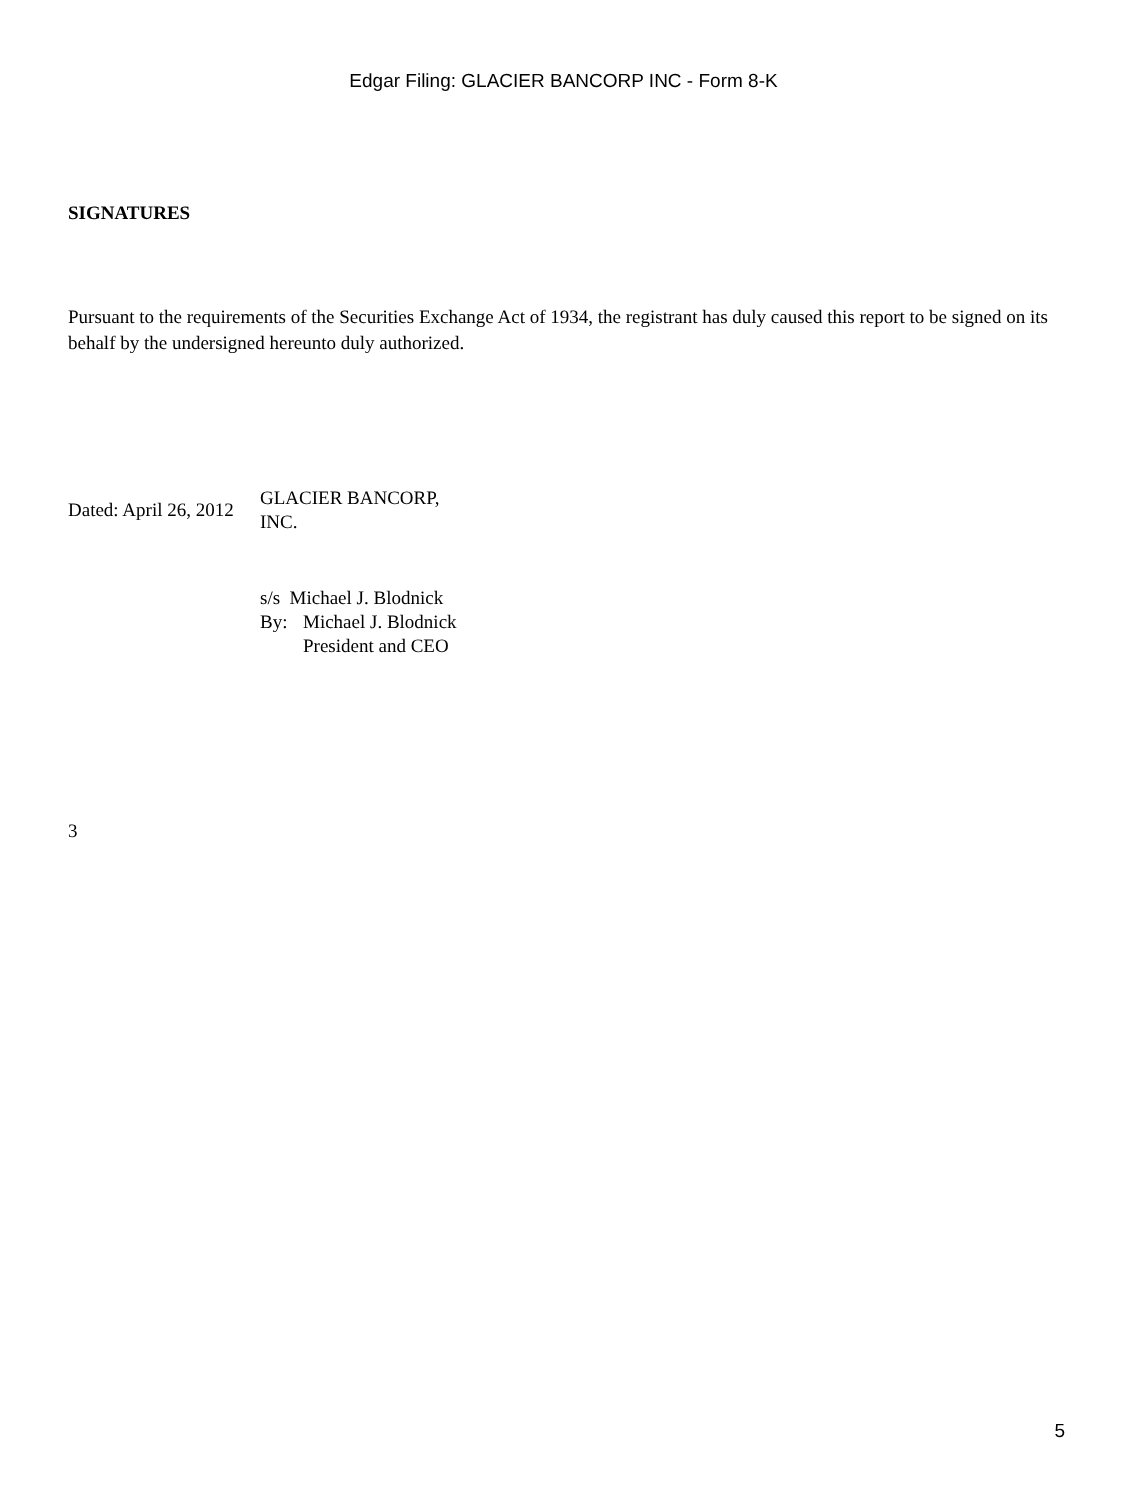Edgar Filing: GLACIER BANCORP INC - Form 8-K
SIGNATURES
Pursuant to the requirements of the Securities Exchange Act of 1934, the registrant has duly caused this report to be signed on its behalf by the undersigned hereunto duly authorized.
| Dated: April 26, 2012 | GLACIER BANCORP, INC. |
| s/s Michael J. Blodnick | |
| By: | Michael J. Blodnick |
| | President and CEO |
3
5